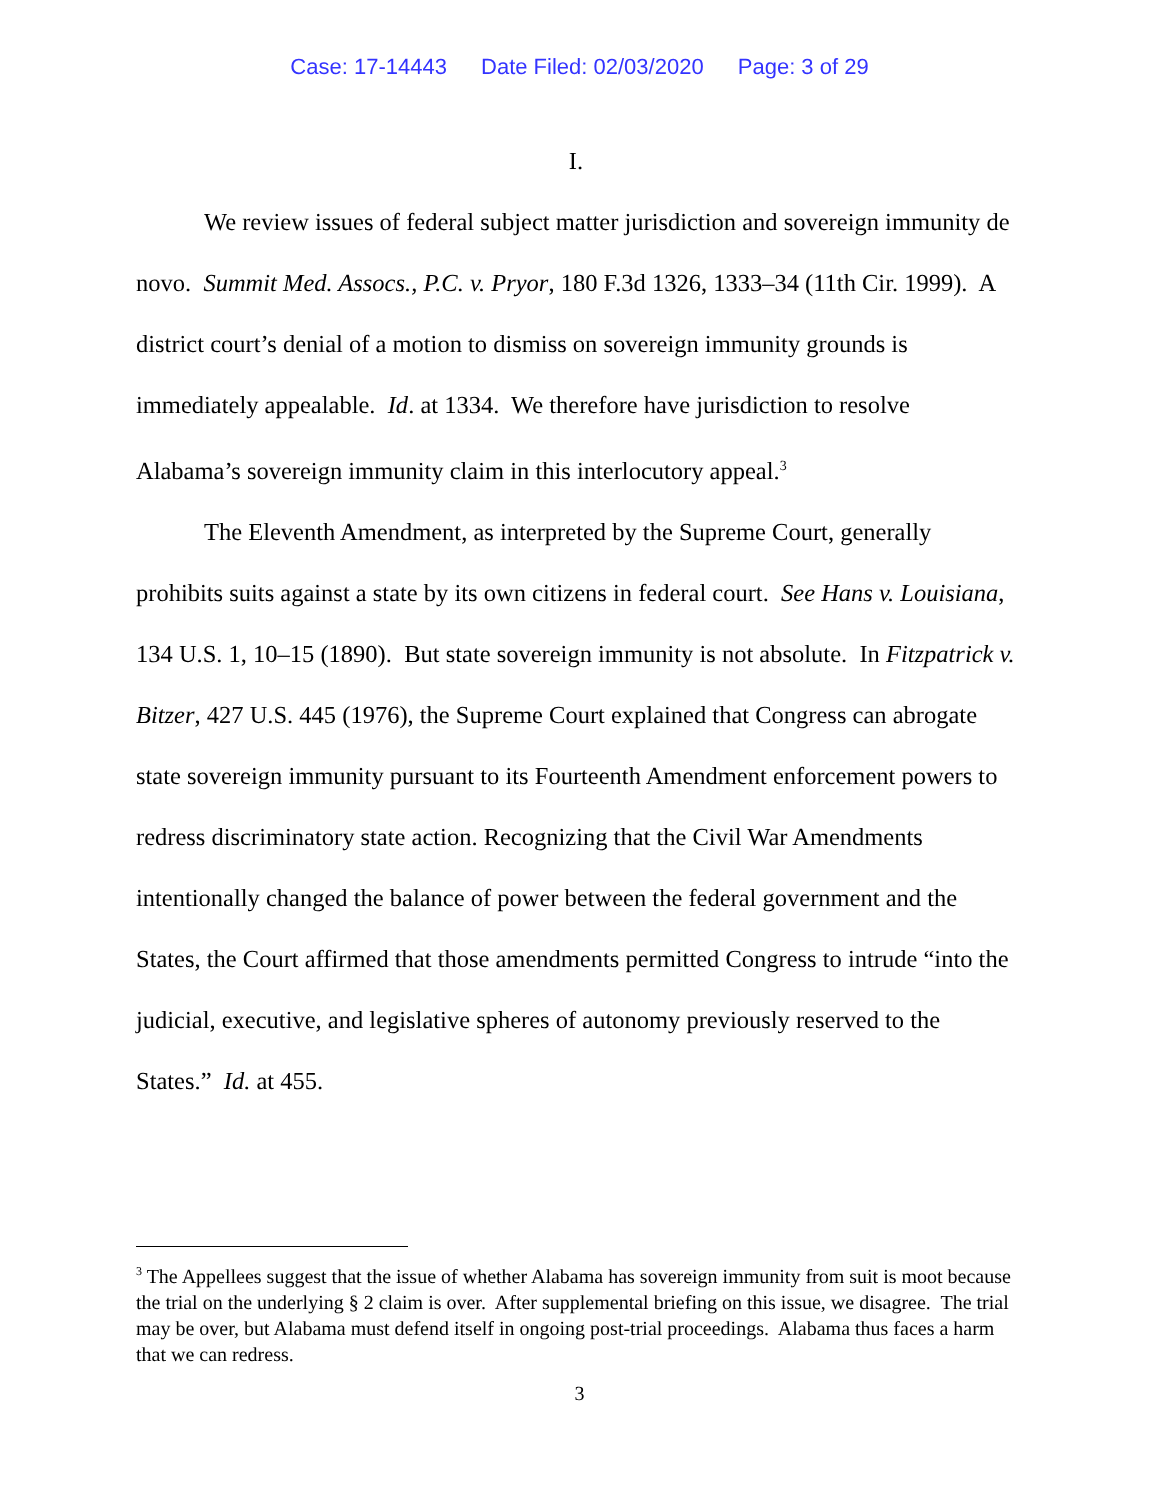Case: 17-14443 Date Filed: 02/03/2020 Page: 3 of 29
I.
We review issues of federal subject matter jurisdiction and sovereign immunity de novo. Summit Med. Assocs., P.C. v. Pryor, 180 F.3d 1326, 1333–34 (11th Cir. 1999). A district court’s denial of a motion to dismiss on sovereign immunity grounds is immediately appealable. Id. at 1334. We therefore have jurisdiction to resolve Alabama’s sovereign immunity claim in this interlocutory appeal.<sup>3</sup>
The Eleventh Amendment, as interpreted by the Supreme Court, generally prohibits suits against a state by its own citizens in federal court. See Hans v. Louisiana, 134 U.S. 1, 10–15 (1890). But state sovereign immunity is not absolute. In Fitzpatrick v. Bitzer, 427 U.S. 445 (1976), the Supreme Court explained that Congress can abrogate state sovereign immunity pursuant to its Fourteenth Amendment enforcement powers to redress discriminatory state action. Recognizing that the Civil War Amendments intentionally changed the balance of power between the federal government and the States, the Court affirmed that those amendments permitted Congress to intrude “into the judicial, executive, and legislative spheres of autonomy previously reserved to the States.” Id. at 455.
<sup>3</sup> The Appellees suggest that the issue of whether Alabama has sovereign immunity from suit is moot because the trial on the underlying § 2 claim is over. After supplemental briefing on this issue, we disagree. The trial may be over, but Alabama must defend itself in ongoing post-trial proceedings. Alabama thus faces a harm that we can redress.
3